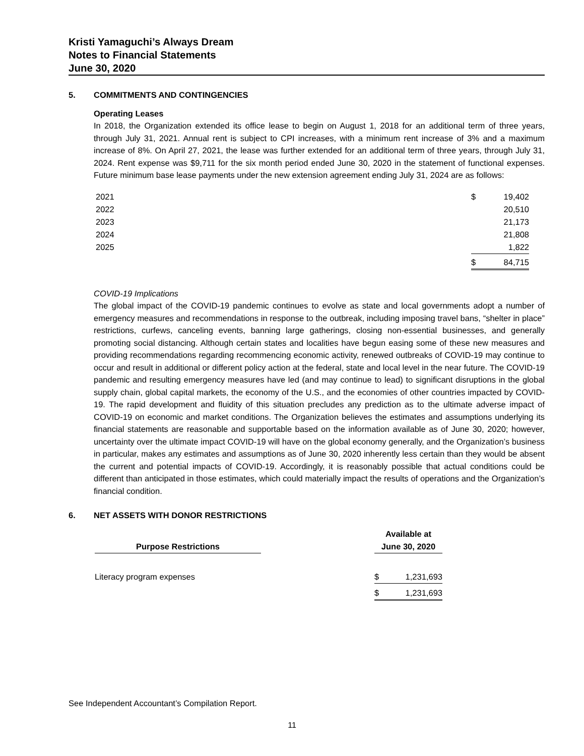Kristi Yamaguchi’s Always Dream
Notes to Financial Statements
June 30, 2020
5. COMMITMENTS AND CONTINGENCIES
Operating Leases
In 2018, the Organization extended its office lease to begin on August 1, 2018 for an additional term of three years, through July 31, 2021. Annual rent is subject to CPI increases, with a minimum rent increase of 3% and a maximum increase of 8%. On April 27, 2021, the lease was further extended for an additional term of three years, through July 31, 2024. Rent expense was $9,711 for the six month period ended June 30, 2020 in the statement of functional expenses. Future minimum base lease payments under the new extension agreement ending July 31, 2024 are as follows:
| 2021 | $ | 19,402 |
| 2022 | | 20,510 |
| 2023 | | 21,173 |
| 2024 | | 21,808 |
| 2025 | | 1,822 |
| | $ | 84,715 |
COVID-19 Implications
The global impact of the COVID-19 pandemic continues to evolve as state and local governments adopt a number of emergency measures and recommendations in response to the outbreak, including imposing travel bans, “shelter in place” restrictions, curfews, canceling events, banning large gatherings, closing non-essential businesses, and generally promoting social distancing. Although certain states and localities have begun easing some of these new measures and providing recommendations regarding recommencing economic activity, renewed outbreaks of COVID-19 may continue to occur and result in additional or different policy action at the federal, state and local level in the near future. The COVID-19 pandemic and resulting emergency measures have led (and may continue to lead) to significant disruptions in the global supply chain, global capital markets, the economy of the U.S., and the economies of other countries impacted by COVID-19. The rapid development and fluidity of this situation precludes any prediction as to the ultimate adverse impact of COVID-19 on economic and market conditions. The Organization believes the estimates and assumptions underlying its financial statements are reasonable and supportable based on the information available as of June 30, 2020; however, uncertainty over the ultimate impact COVID-19 will have on the global economy generally, and the Organization’s business in particular, makes any estimates and assumptions as of June 30, 2020 inherently less certain than they would be absent the current and potential impacts of COVID-19. Accordingly, it is reasonably possible that actual conditions could be different than anticipated in those estimates, which could materially impact the results of operations and the Organization’s financial condition.
6. NET ASSETS WITH DONOR RESTRICTIONS
| Purpose Restrictions | | Available at June 30, 2020 | |
| --- | --- | --- | --- |
| Literacy program expenses | | $ | 1,231,693 |
| | | $ | 1,231,693 |
See Independent Accountant’s Compilation Report.
11